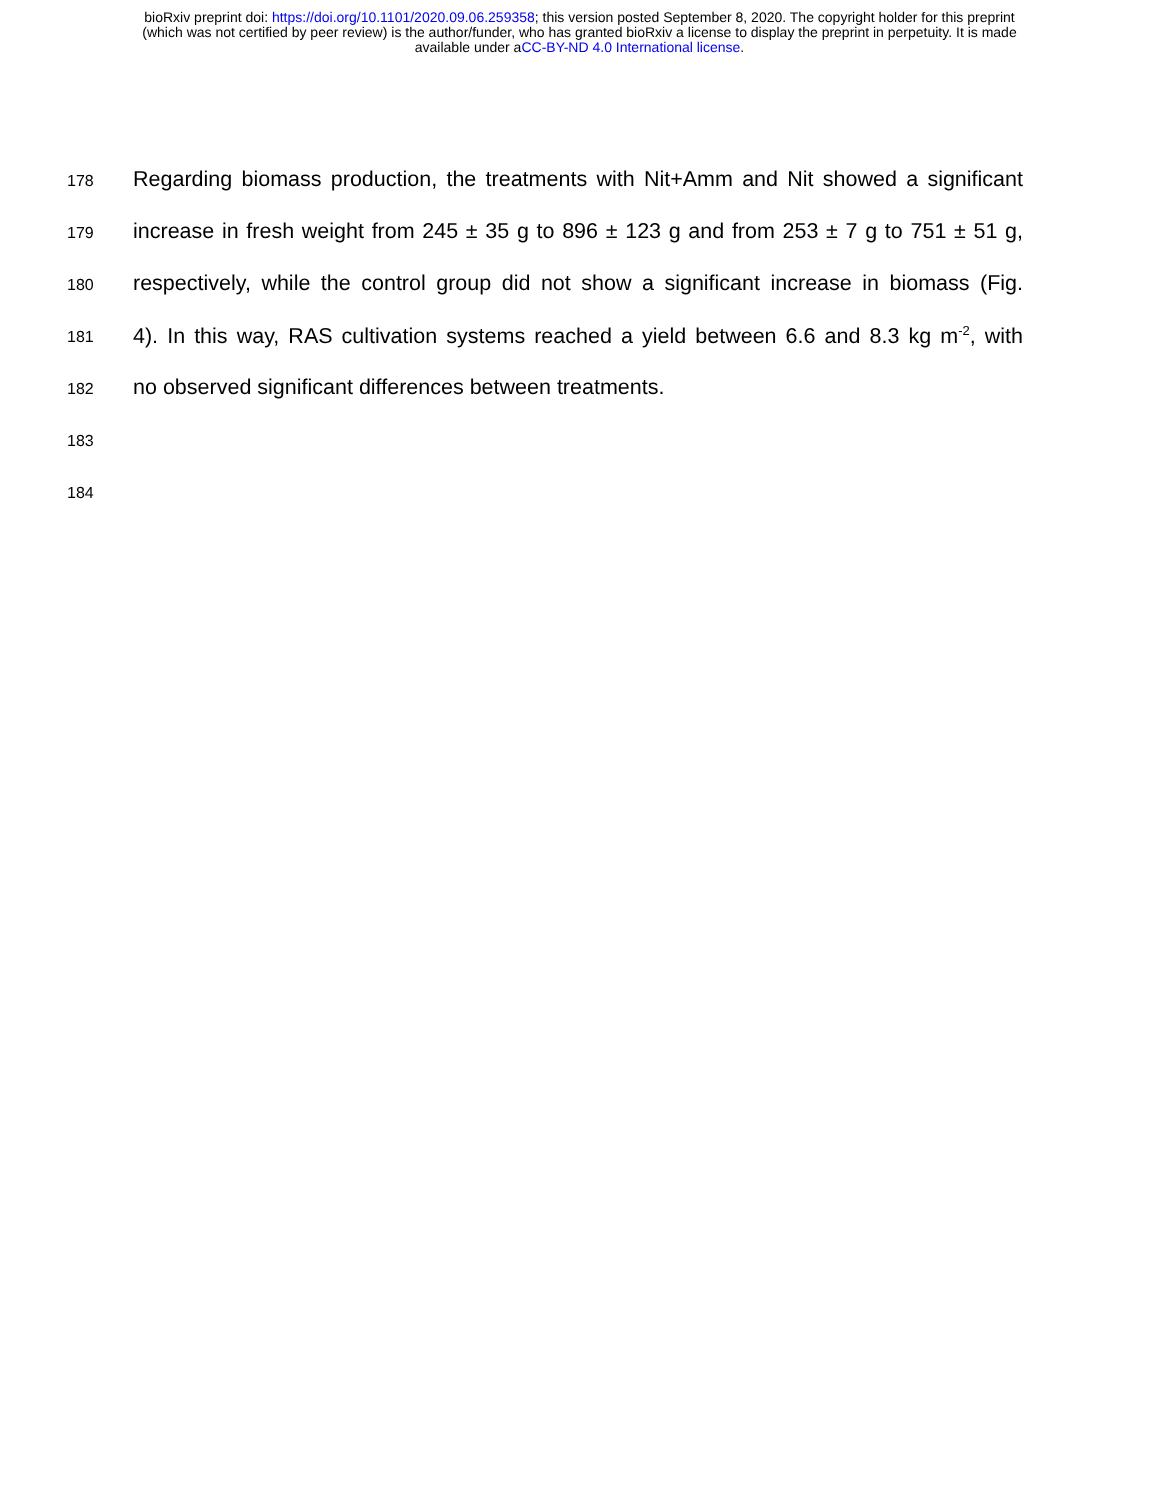bioRxiv preprint doi: https://doi.org/10.1101/2020.09.06.259358; this version posted September 8, 2020. The copyright holder for this preprint
(which was not certified by peer review) is the author/funder, who has granted bioRxiv a license to display the preprint in perpetuity. It is made
available under aCC-BY-ND 4.0 International license.
178
Regarding biomass production, the treatments with Nit+Amm and Nit showed a significant
179
increase in fresh weight from 245 ± 35 g to 896 ± 123 g and from 253 ± 7 g to 751 ± 51 g,
180
respectively, while the control group did not show a significant increase in biomass (Fig.
181
4). In this way, RAS cultivation systems reached a yield between 6.6 and 8.3 kg m<sup>-2</sup>, with
182
no observed significant differences between treatments.
183
184